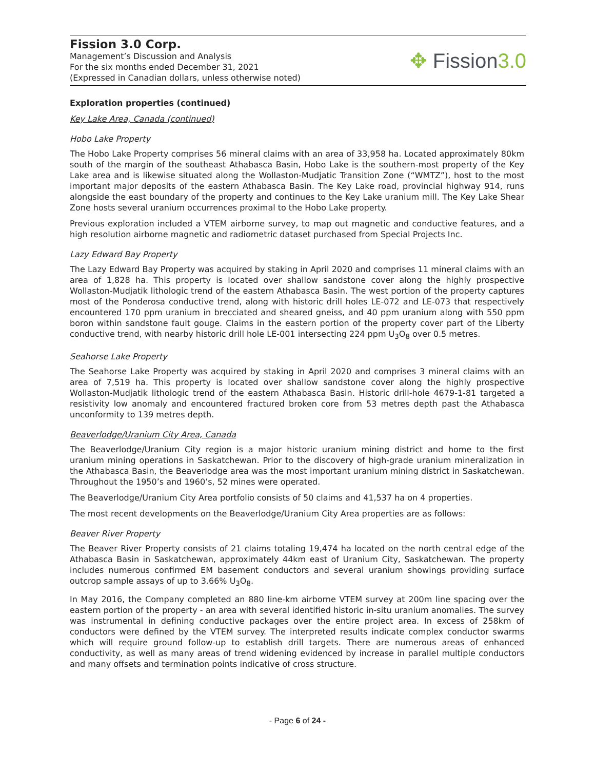Fission 3.0 Corp.
Management’s Discussion and Analysis
For the six months ended December 31, 2021
(Expressed in Canadian dollars, unless otherwise noted)
✥ Fission3.0
Exploration properties (continued)
Key Lake Area, Canada (continued)
Hobo Lake Property
The Hobo Lake Property comprises 56 mineral claims with an area of 33,958 ha. Located approximately 80km south of the margin of the southeast Athabasca Basin, Hobo Lake is the southern-most property of the Key Lake area and is likewise situated along the Wollaston-Mudjatic Transition Zone (“WMTZ”), host to the most important major deposits of the eastern Athabasca Basin. The Key Lake road, provincial highway 914, runs alongside the east boundary of the property and continues to the Key Lake uranium mill. The Key Lake Shear Zone hosts several uranium occurrences proximal to the Hobo Lake property.
Previous exploration included a VTEM airborne survey, to map out magnetic and conductive features, and a high resolution airborne magnetic and radiometric dataset purchased from Special Projects Inc.
Lazy Edward Bay Property
The Lazy Edward Bay Property was acquired by staking in April 2020 and comprises 11 mineral claims with an area of 1,828 ha. This property is located over shallow sandstone cover along the highly prospective Wollaston-Mudjatik lithologic trend of the eastern Athabasca Basin. The west portion of the property captures most of the Ponderosa conductive trend, along with historic drill holes LE-072 and LE-073 that respectively encountered 170 ppm uranium in brecciated and sheared gneiss, and 40 ppm uranium along with 550 ppm boron within sandstone fault gouge. Claims in the eastern portion of the property cover part of the Liberty conductive trend, with nearby historic drill hole LE-001 intersecting 224 ppm U<sub>3</sub>O<sub>8</sub> over 0.5 metres.
Seahorse Lake Property
The Seahorse Lake Property was acquired by staking in April 2020 and comprises 3 mineral claims with an area of 7,519 ha. This property is located over shallow sandstone cover along the highly prospective Wollaston-Mudjatik lithologic trend of the eastern Athabasca Basin. Historic drill-hole 4679-1-81 targeted a resistivity low anomaly and encountered fractured broken core from 53 metres depth past the Athabasca unconformity to 139 metres depth.
Beaverlodge/Uranium City Area, Canada
The Beaverlodge/Uranium City region is a major historic uranium mining district and home to the first uranium mining operations in Saskatchewan. Prior to the discovery of high-grade uranium mineralization in the Athabasca Basin, the Beaverlodge area was the most important uranium mining district in Saskatchewan. Throughout the 1950’s and 1960’s, 52 mines were operated.
The Beaverlodge/Uranium City Area portfolio consists of 50 claims and 41,537 ha on 4 properties.
The most recent developments on the Beaverlodge/Uranium City Area properties are as follows:
Beaver River Property
The Beaver River Property consists of 21 claims totaling 19,474 ha located on the north central edge of the Athabasca Basin in Saskatchewan, approximately 44km east of Uranium City, Saskatchewan. The property includes numerous confirmed EM basement conductors and several uranium showings providing surface outcrop sample assays of up to 3.66% U<sub>3</sub>O<sub>8</sub>.
In May 2016, the Company completed an 880 line-km airborne VTEM survey at 200m line spacing over the eastern portion of the property - an area with several identified historic in-situ uranium anomalies. The survey was instrumental in defining conductive packages over the entire project area. In excess of 258km of conductors were defined by the VTEM survey. The interpreted results indicate complex conductor swarms which will require ground follow-up to establish drill targets. There are numerous areas of enhanced conductivity, as well as many areas of trend widening evidenced by increase in parallel multiple conductors and many offsets and termination points indicative of cross structure.
- Page 6 of 24 -